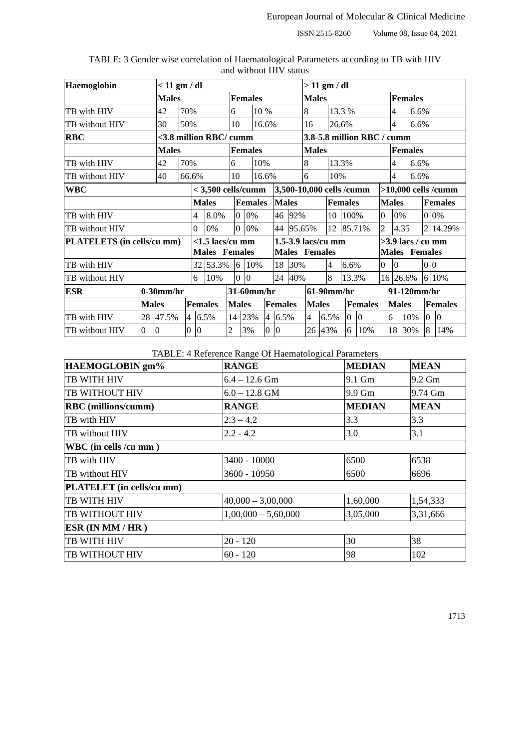European Journal of Molecular & Clinical Medicine
ISSN 2515-8260 Volume 08, Issue 04, 2021
TABLE: 3 Gender wise correlation of Haematological Parameters according to TB with HIV
and without HIV status
| Haemoglobin | < 11 gm / dl | | | | > 11 gm / dl | | | |
| --- | --- | --- | --- | --- | --- | --- | --- | --- |
| | Males | | Females | | Males | | Females | |
| TB with HIV | 42 | 70% | 6 | 10 % | 8 | 13.3 % | 4 | 6.6% |
| TB without HIV | 30 | 50% | 10 | 16.6% | 16 | 26.6% | 4 | 6.6% |
| RBC | <3.8 million RBC/ cumm | | | | 3.8-5.8 million RBC / cumm | | | |
| | Males | | Females | | Males | | Females | |
| TB with HIV | 42 | 70% | 6 | 10% | 8 | 13.3% | 4 | 6.6% |
| TB without HIV | 40 | 66.6% | 10 | 16.6% | 6 | 10% | 4 | 6.6% |
| WBC | < 3,500 cells/cumm | | | | 3,500-10,000 cells /cumm | | | | >10,000 cells /cumm | | | |
| --- | --- | --- | --- | --- | --- | --- | --- | --- | --- | --- | --- | --- |
| | Males | | Females | | Males | | Females | | Males | | Females | |
| TB with HIV | 4 | 8.0% | 0 | 0% | 46 | 92% | 10 | 100% | 0 | 0% | 0 | 0% |
| TB without HIV | 0 | 0% | 0 | 0% | 44 | 95.65% | 12 | 85.71% | 2 | 4.35 | 2 | 14.29% |
| PLATELETS (in cells/cu mm) | <1.5 lacs/cu mm Males Females | | | | 1.5-3.9 lacs/cu mm Males Females | | | | >3.9 lacs / cu mm Males Females | | | |
| TB with HIV | 32 | 53.3% | 6 | 10% | 18 | 30% | 4 | 6.6% | 0 | 0 | 0 | 0 |
| TB without HIV | 6 | 10% | 0 | 0 | 24 | 40% | 8 | 13.3% | 16 | 26.6% | 6 | 10% |
| ESR | 0-30mm/hr | | | | 31-60mm/hr | | | | 61-90mm/hr | | | | 91-120mm/hr | | | |
| --- | --- | --- | --- | --- | --- | --- | --- | --- | --- | --- | --- | --- | --- | --- | --- | --- |
| | Males | | Females | | Males | | Females | | Males | | Females | | Males | | Females | |
| TB with HIV | 28 | 47.5% | 4 | 6.5% | 14 | 23% | 4 | 6.5% | 4 | 6.5% | 0 | 0 | 6 | 10% | 0 | 0 |
| TB without HIV | 0 | 0 | 0 | 0 | 2 | 3% | 0 | 0 | 26 | 43% | 6 | 10% | 18 | 30% | 8 | 14% |
TABLE: 4 Reference Range Of Haematological Parameters
| HAEMOGLOBIN gm% | RANGE | MEDIAN | MEAN |
| --- | --- | --- | --- |
| TB WITH HIV | 6.4 – 12.6 Gm | 9.1 Gm | 9.2 Gm |
| TB WITHOUT HIV | 6.0 – 12.8 GM | 9.9 Gm | 9.74 Gm |
| RBC (millions/cumm) | RANGE | MEDIAN | MEAN |
| TB with HIV | 2.3 – 4.2 | 3.3 | 3.3 |
| TB without HIV | 2.2 - 4.2 | 3.0 | 3.1 |
| WBC (in cells /cu mm ) | | | |
| TB with HIV | 3400 - 10000 | 6500 | 6538 |
| TB without HIV | 3600 - 10950 | 6500 | 6696 |
| PLATELET (in cells/cu mm) | | | |
| TB WITH HIV | 40,000 – 3,00,000 | 1,60,000 | 1,54,333 |
| TB WITHOUT HIV | 1,00,000 – 5,60,000 | 3,05,000 | 3,31,666 |
| ESR (IN MM / HR ) | | | |
| TB WITH HIV | 20 - 120 | 30 | 38 |
| TB WITHOUT HIV | 60 - 120 | 98 | 102 |
1713